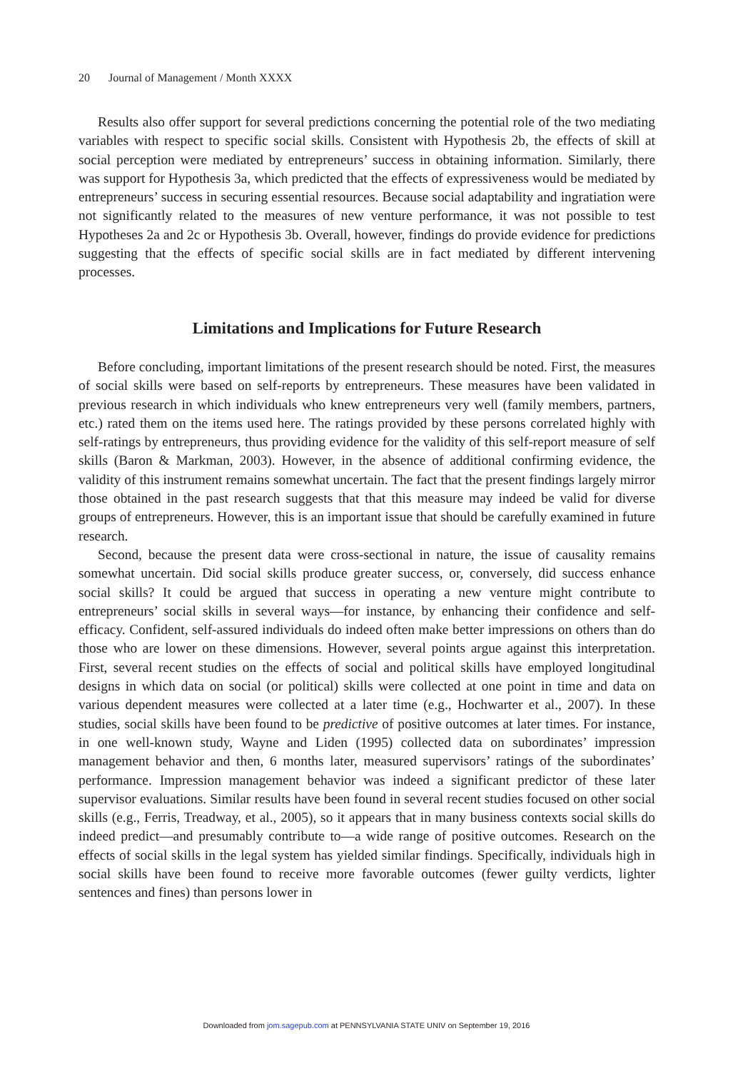20 Journal of Management / Month XXXX
Results also offer support for several predictions concerning the potential role of the two mediating variables with respect to specific social skills. Consistent with Hypothesis 2b, the effects of skill at social perception were mediated by entrepreneurs’ success in obtaining information. Similarly, there was support for Hypothesis 3a, which predicted that the effects of expressiveness would be mediated by entrepreneurs’ success in securing essential resources. Because social adaptability and ingratiation were not significantly related to the measures of new venture performance, it was not possible to test Hypotheses 2a and 2c or Hypothesis 3b. Overall, however, findings do provide evidence for predictions suggesting that the effects of specific social skills are in fact mediated by different intervening processes.
Limitations and Implications for Future Research
Before concluding, important limitations of the present research should be noted. First, the measures of social skills were based on self-reports by entrepreneurs. These measures have been validated in previous research in which individuals who knew entrepreneurs very well (family members, partners, etc.) rated them on the items used here. The ratings provided by these persons correlated highly with self-ratings by entrepreneurs, thus providing evidence for the validity of this self-report measure of self skills (Baron & Markman, 2003). However, in the absence of additional confirming evidence, the validity of this instrument remains somewhat uncertain. The fact that the present findings largely mirror those obtained in the past research suggests that that this measure may indeed be valid for diverse groups of entrepreneurs. However, this is an important issue that should be carefully examined in future research.
Second, because the present data were cross-sectional in nature, the issue of causality remains somewhat uncertain. Did social skills produce greater success, or, conversely, did success enhance social skills? It could be argued that success in operating a new venture might contribute to entrepreneurs’ social skills in several ways—for instance, by enhancing their confidence and self-efficacy. Confident, self-assured individuals do indeed often make better impressions on others than do those who are lower on these dimensions. However, several points argue against this interpretation. First, several recent studies on the effects of social and political skills have employed longitudinal designs in which data on social (or political) skills were collected at one point in time and data on various dependent measures were collected at a later time (e.g., Hochwarter et al., 2007). In these studies, social skills have been found to be predictive of positive outcomes at later times. For instance, in one well-known study, Wayne and Liden (1995) collected data on subordinates’ impression management behavior and then, 6 months later, measured supervisors’ ratings of the subordinates’ performance. Impression management behavior was indeed a significant predictor of these later supervisor evaluations. Similar results have been found in several recent studies focused on other social skills (e.g., Ferris, Treadway, et al., 2005), so it appears that in many business contexts social skills do indeed predict—and presumably contribute to—a wide range of positive outcomes. Research on the effects of social skills in the legal system has yielded similar findings. Specifically, individuals high in social skills have been found to receive more favorable outcomes (fewer guilty verdicts, lighter sentences and fines) than persons lower in
Downloaded from jom.sagepub.com at PENNSYLVANIA STATE UNIV on September 19, 2016